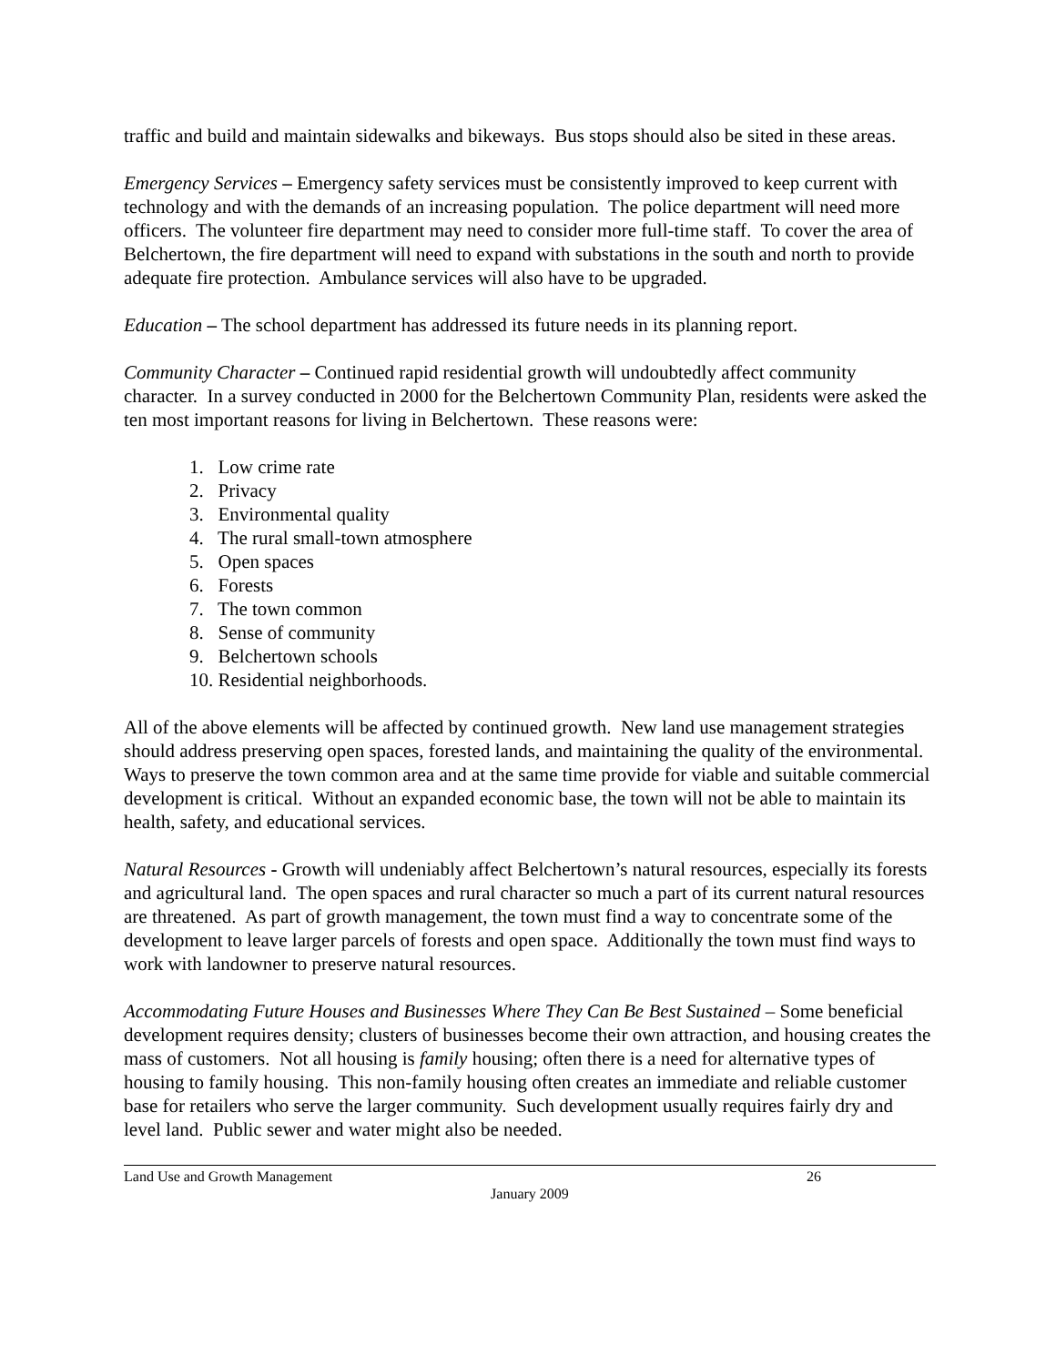traffic and build and maintain sidewalks and bikeways. Bus stops should also be sited in these areas.
Emergency Services – Emergency safety services must be consistently improved to keep current with technology and with the demands of an increasing population. The police department will need more officers. The volunteer fire department may need to consider more full-time staff. To cover the area of Belchertown, the fire department will need to expand with substations in the south and north to provide adequate fire protection. Ambulance services will also have to be upgraded.
Education – The school department has addressed its future needs in its planning report.
Community Character – Continued rapid residential growth will undoubtedly affect community character. In a survey conducted in 2000 for the Belchertown Community Plan, residents were asked the ten most important reasons for living in Belchertown. These reasons were:
1. Low crime rate
2. Privacy
3. Environmental quality
4. The rural small-town atmosphere
5. Open spaces
6. Forests
7. The town common
8. Sense of community
9. Belchertown schools
10. Residential neighborhoods.
All of the above elements will be affected by continued growth. New land use management strategies should address preserving open spaces, forested lands, and maintaining the quality of the environmental. Ways to preserve the town common area and at the same time provide for viable and suitable commercial development is critical. Without an expanded economic base, the town will not be able to maintain its health, safety, and educational services.
Natural Resources - Growth will undeniably affect Belchertown’s natural resources, especially its forests and agricultural land. The open spaces and rural character so much a part of its current natural resources are threatened. As part of growth management, the town must find a way to concentrate some of the development to leave larger parcels of forests and open space. Additionally the town must find ways to work with landowner to preserve natural resources.
Accommodating Future Houses and Businesses Where They Can Be Best Sustained – Some beneficial development requires density; clusters of businesses become their own attraction, and housing creates the mass of customers. Not all housing is family housing; often there is a need for alternative types of housing to family housing. This non-family housing often creates an immediate and reliable customer base for retailers who serve the larger community. Such development usually requires fairly dry and level land. Public sewer and water might also be needed.
Land Use and Growth Management 26
January 2009